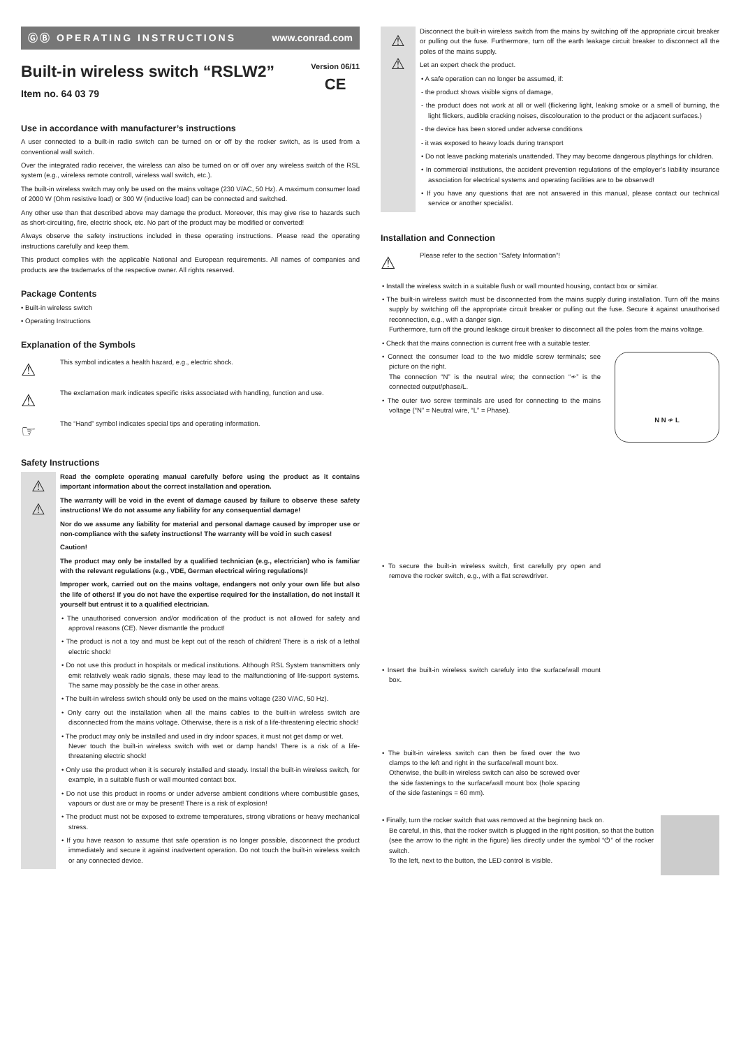ⒼⒷ OPERATING INSTRUCTIONS www.conrad.com
Version 06/11
CE
Built-in wireless switch “RSLW2”
Item no. 64 03 79
Use in accordance with manufacturer’s instructions
A user connected to a built-in radio switch can be turned on or off by the rocker switch, as is used from a conventional wall switch.
Over the integrated radio receiver, the wireless can also be turned on or off over any wireless switch of the RSL system (e.g., wireless remote controll, wireless wall switch, etc.).
The built-in wireless switch may only be used on the mains voltage (230 V/AC, 50 Hz). A maximum consumer load of 2000 W (Ohm resistive load) or 300 W (inductive load) can be connected and switched.
Any other use than that described above may damage the product. Moreover, this may give rise to hazards such as short-circuiting, fire, electric shock, etc. No part of the product may be modified or converted!
Always observe the safety instructions included in these operating instructions. Please read the operating instructions carefully and keep them.
This product complies with the applicable National and European requirements. All names of companies and products are the trademarks of the respective owner. All rights reserved.
Package Contents
• Built-in wireless switch
• Operating Instructions
Explanation of the Symbols
⚠
This symbol indicates a health hazard, e.g., electric shock.
⚠
The exclamation mark indicates specific risks associated with handling, function and use.
☞
The “Hand” symbol indicates special tips and operating information.
Safety Instructions
⚠
⚠
Read the complete operating manual carefully before using the product as it contains important information about the correct installation and operation.
The warranty will be void in the event of damage caused by failure to observe these safety instructions! We do not assume any liability for any consequential damage!
Nor do we assume any liability for material and personal damage caused by improper use or non-compliance with the safety instructions! The warranty will be void in such cases!
Caution!
The product may only be installed by a qualified technician (e.g., electrician) who is familiar with the relevant regulations (e.g., VDE, German electrical wiring regulations)!
Improper work, carried out on the mains voltage, endangers not only your own life but also the life of others! If you do not have the expertise required for the installation, do not install it yourself but entrust it to a qualified electrician.
• The unauthorised conversion and/or modification of the product is not allowed for safety and approval reasons (CE). Never dismantle the product!
• The product is not a toy and must be kept out of the reach of children! There is a risk of a lethal electric shock!
• Do not use this product in hospitals or medical institutions. Although RSL System transmitters only emit relatively weak radio signals, these may lead to the malfunctioning of life-support systems. The same may possibly be the case in other areas.
• The built-in wireless switch should only be used on the mains voltage (230 V/AC, 50 Hz).
• Only carry out the installation when all the mains cables to the built-in wireless switch are disconnected from the mains voltage. Otherwise, there is a risk of a life-threatening electric shock!
• The product may only be installed and used in dry indoor spaces, it must not get damp or wet.
Never touch the built-in wireless switch with wet or damp hands! There is a risk of a life-threatening electric shock!
• Only use the product when it is securely installed and steady. Install the built-in wireless switch, for example, in a suitable flush or wall mounted contact box.
• Do not use this product in rooms or under adverse ambient conditions where combustible gases, vapours or dust are or may be present! There is a risk of explosion!
• The product must not be exposed to extreme temperatures, strong vibrations or heavy mechanical stress.
• If you have reason to assume that safe operation is no longer possible, disconnect the product immediately and secure it against inadvertent operation. Do not touch the built-in wireless switch or any connected device.
⚠
⚠
Disconnect the built-in wireless switch from the mains by switching off the appropriate circuit breaker or pulling out the fuse. Furthermore, turn off the earth leakage circuit breaker to disconnect all the poles of the mains supply.
Let an expert check the product.
• A safe operation can no longer be assumed, if:
- the product shows visible signs of damage,
- the product does not work at all or well (flickering light, leaking smoke or a smell of burning, the light flickers, audible cracking noises, discolouration to the product or the adjacent surfaces.)
- the device has been stored under adverse conditions
- it was exposed to heavy loads during transport
• Do not leave packing materials unattended. They may become dangerous playthings for children.
• In commercial institutions, the accident prevention regulations of the employer’s liability insurance association for electrical systems and operating facilities are to be observed!
• If you have any questions that are not answered in this manual, please contact our technical service or another specialist.
Installation and Connection
⚠
Please refer to the section “Safety Information”!
• Install the wireless switch in a suitable flush or wall mounted housing, contact box or similar.
• The built-in wireless switch must be disconnected from the mains supply during installation. Turn off the mains supply by switching off the appropriate circuit breaker or pulling out the fuse. Secure it against unauthorised reconnection, e.g., with a danger sign.
Furthermore, turn off the ground leakage circuit breaker to disconnect all the poles from the mains voltage.
• Check that the mains connection is current free with a suitable tester.
N N ≁ L
• Connect the consumer load to the two middle screw terminals; see picture on the right.
The connection “N” is the neutral wire; the connection “≁” is the connected output/phase/L.
• The outer two screw terminals are used for connecting to the mains voltage (“N” = Neutral wire, “L” = Phase).
• To secure the built-in wireless switch, first carefully pry open and remove the rocker switch, e.g., with a flat screwdriver.
• Insert the built-in wireless switch carefuly into the surface/wall mount box.
• The built-in wireless switch can then be fixed over the two clamps to the left and right in the surface/wall mount box.
Otherwise, the built-in wireless switch can also be screwed over the side fastenings to the surface/wall mount box (hole spacing of the side fastenings = 60 mm).
• Finally, turn the rocker switch that was removed at the beginning back on.
Be careful, in this, that the rocker switch is plugged in the right position, so that the button (see the arrow to the right in the figure) lies directly under the symbol “⏻” of the rocker switch.
To the left, next to the button, the LED control is visible.